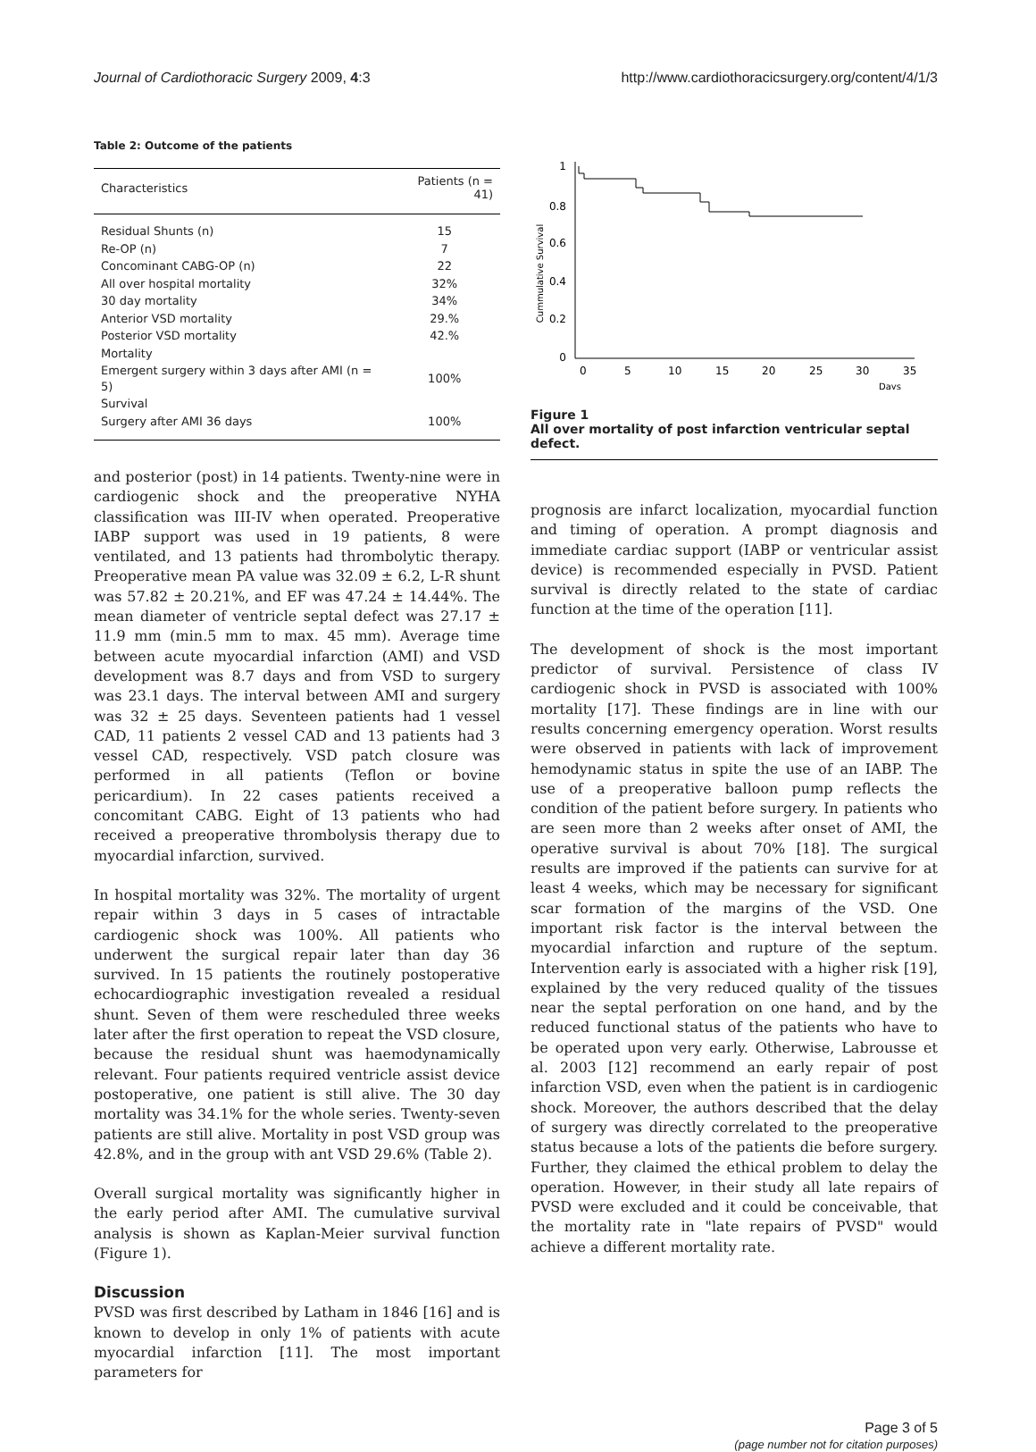Journal of Cardiothoracic Surgery 2009, 4:3 http://www.cardiothoracicsurgery.org/content/4/1/3
Table 2: Outcome of the patients
| Characteristics | Patients (n = 41) |
| --- | --- |
| Residual Shunts (n) | 15 |
| Re-OP (n) | 7 |
| Concominant CABG-OP (n) | 22 |
| All over hospital mortality | 32% |
| 30 day mortality | 34% |
| Anterior VSD mortality | 29.% |
| Posterior VSD mortality | 42.% |
| Mortality | |
| Emergent surgery within 3 days after AMI (n = 5) | 100% |
| Survival | |
| Surgery after AMI 36 days | 100% |
and posterior (post) in 14 patients. Twenty-nine were in cardiogenic shock and the preoperative NYHA classification was III-IV when operated. Preoperative IABP support was used in 19 patients, 8 were ventilated, and 13 patients had thrombolytic therapy. Preoperative mean PA value was 32.09 ± 6.2, L-R shunt was 57.82 ± 20.21%, and EF was 47.24 ± 14.44%. The mean diameter of ventricle septal defect was 27.17 ± 11.9 mm (min.5 mm to max. 45 mm). Average time between acute myocardial infarction (AMI) and VSD development was 8.7 days and from VSD to surgery was 23.1 days. The interval between AMI and surgery was 32 ± 25 days. Seventeen patients had 1 vessel CAD, 11 patients 2 vessel CAD and 13 patients had 3 vessel CAD, respectively. VSD patch closure was performed in all patients (Teflon or bovine pericardium). In 22 cases patients received a concomitant CABG. Eight of 13 patients who had received a preoperative thrombolysis therapy due to myocardial infarction, survived.
In hospital mortality was 32%. The mortality of urgent repair within 3 days in 5 cases of intractable cardiogenic shock was 100%. All patients who underwent the surgical repair later than day 36 survived. In 15 patients the routinely postoperative echocardiographic investigation revealed a residual shunt. Seven of them were rescheduled three weeks later after the first operation to repeat the VSD closure, because the residual shunt was haemodynamically relevant. Four patients required ventricle assist device postoperative, one patient is still alive. The 30 day mortality was 34.1% for the whole series. Twenty-seven patients are still alive. Mortality in post VSD group was 42.8%, and in the group with ant VSD 29.6% (Table 2).
Overall surgical mortality was significantly higher in the early period after AMI. The cumulative survival analysis is shown as Kaplan-Meier survival function (Figure 1).
Discussion
PVSD was first described by Latham in 1846 [16] and is known to develop in only 1% of patients with acute myocardial infarction [11]. The most important parameters for
Cummulative Survival
1
0.8
0.6
0.4
0.2
0
0
5
10
15
20
25
30
35
Days
Figure 1
All over mortality of post infarction ventricular septal defect.
prognosis are infarct localization, myocardial function and timing of operation. A prompt diagnosis and immediate cardiac support (IABP or ventricular assist device) is recommended especially in PVSD. Patient survival is directly related to the state of cardiac function at the time of the operation [11].
The development of shock is the most important predictor of survival. Persistence of class IV cardiogenic shock in PVSD is associated with 100% mortality [17]. These findings are in line with our results concerning emergency operation. Worst results were observed in patients with lack of improvement hemodynamic status in spite the use of an IABP. The use of a preoperative balloon pump reflects the condition of the patient before surgery. In patients who are seen more than 2 weeks after onset of AMI, the operative survival is about 70% [18]. The surgical results are improved if the patients can survive for at least 4 weeks, which may be necessary for significant scar formation of the margins of the VSD. One important risk factor is the interval between the myocardial infarction and rupture of the septum. Intervention early is associated with a higher risk [19], explained by the very reduced quality of the tissues near the septal perforation on one hand, and by the reduced functional status of the patients who have to be operated upon very early. Otherwise, Labrousse et al. 2003 [12] recommend an early repair of post infarction VSD, even when the patient is in cardiogenic shock. Moreover, the authors described that the delay of surgery was directly correlated to the preoperative status because a lots of the patients die before surgery. Further, they claimed the ethical problem to delay the operation. However, in their study all late repairs of PVSD were excluded and it could be conceivable, that the mortality rate in "late repairs of PVSD" would achieve a different mortality rate.
Page 3 of 5
(page number not for citation purposes)